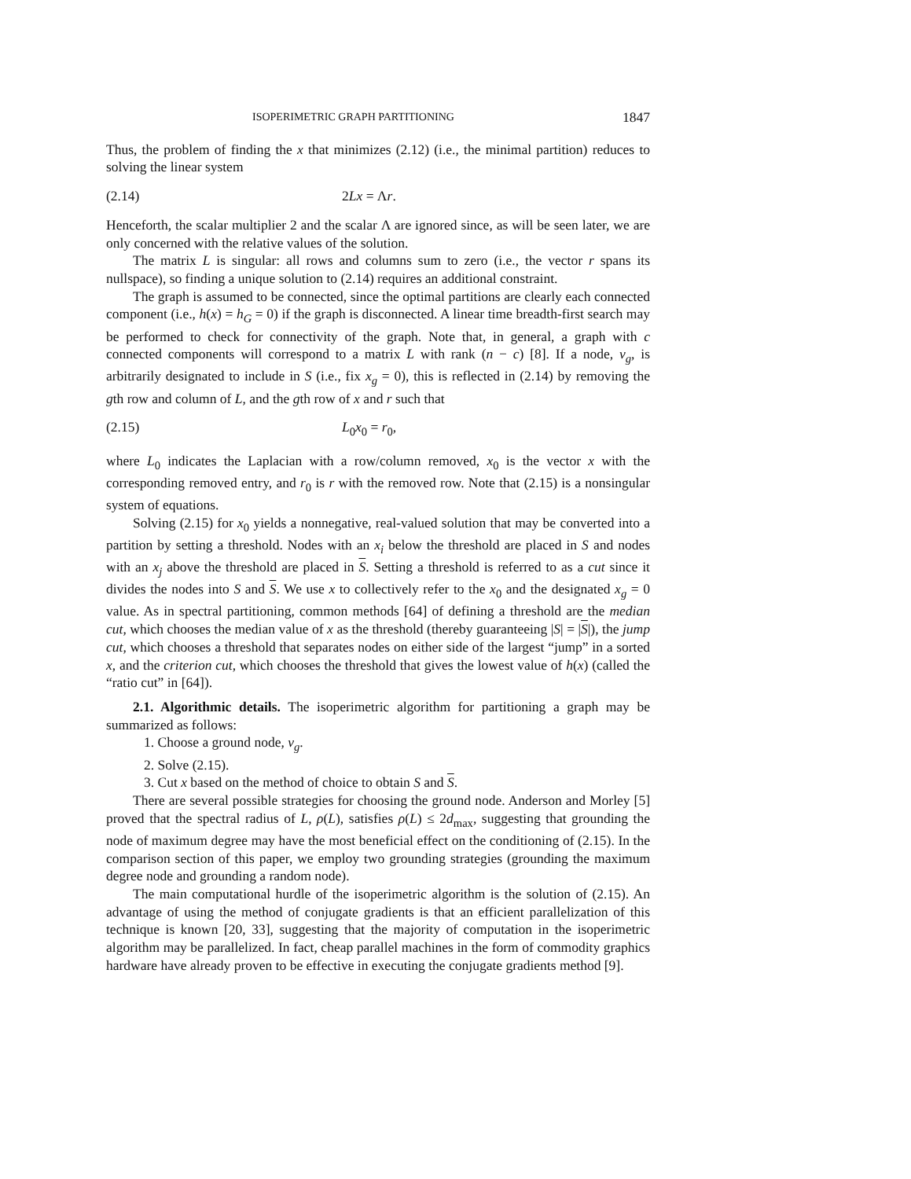ISOPERIMETRIC GRAPH PARTITIONING 1847
Thus, the problem of finding the x that minimizes (2.12) (i.e., the minimal partition) reduces to solving the linear system
(2.14) 2Lx = Λr.
Henceforth, the scalar multiplier 2 and the scalar Λ are ignored since, as will be seen later, we are only concerned with the relative values of the solution.
The matrix L is singular: all rows and columns sum to zero (i.e., the vector r spans its nullspace), so finding a unique solution to (2.14) requires an additional constraint.
The graph is assumed to be connected, since the optimal partitions are clearly each connected component (i.e., h(x) = h<sub>G</sub> = 0) if the graph is disconnected. A linear time breadth-first search may be performed to check for connectivity of the graph. Note that, in general, a graph with c connected components will correspond to a matrix L with rank (n − c) [8]. If a node, v<sub>g</sub>, is arbitrarily designated to include in S (i.e., fix x<sub>g</sub> = 0), this is reflected in (2.14) by removing the gth row and column of L, and the gth row of x and r such that
(2.15) L<sub>0</sub>x<sub>0</sub> = r<sub>0</sub>,
where L<sub>0</sub> indicates the Laplacian with a row/column removed, x<sub>0</sub> is the vector x with the corresponding removed entry, and r<sub>0</sub> is r with the removed row. Note that (2.15) is a nonsingular system of equations.
Solving (2.15) for x<sub>0</sub> yields a nonnegative, real-valued solution that may be converted into a partition by setting a threshold. Nodes with an x<sub>i</sub> below the threshold are placed in S and nodes with an x<sub>j</sub> above the threshold are placed in S. Setting a threshold is referred to as a cut since it divides the nodes into S and S. We use x to collectively refer to the x<sub>0</sub> and the designated x<sub>g</sub> = 0 value. As in spectral partitioning, common methods [64] of defining a threshold are the median cut, which chooses the median value of x as the threshold (thereby guaranteeing |S| = |S|), the jump cut, which chooses a threshold that separates nodes on either side of the largest “jump” in a sorted x, and the criterion cut, which chooses the threshold that gives the lowest value of h(x) (called the “ratio cut” in [64]).
2.1. Algorithmic details. The isoperimetric algorithm for partitioning a graph may be summarized as follows:
1. Choose a ground node, v<sub>g</sub>.
2. Solve (2.15).
3. Cut x based on the method of choice to obtain S and S.
There are several possible strategies for choosing the ground node. Anderson and Morley [5] proved that the spectral radius of L, ρ(L), satisfies ρ(L) ≤ 2d<sub>max</sub>, suggesting that grounding the node of maximum degree may have the most beneficial effect on the conditioning of (2.15). In the comparison section of this paper, we employ two grounding strategies (grounding the maximum degree node and grounding a random node).
The main computational hurdle of the isoperimetric algorithm is the solution of (2.15). An advantage of using the method of conjugate gradients is that an efficient parallelization of this technique is known [20, 33], suggesting that the majority of computation in the isoperimetric algorithm may be parallelized. In fact, cheap parallel machines in the form of commodity graphics hardware have already proven to be effective in executing the conjugate gradients method [9].